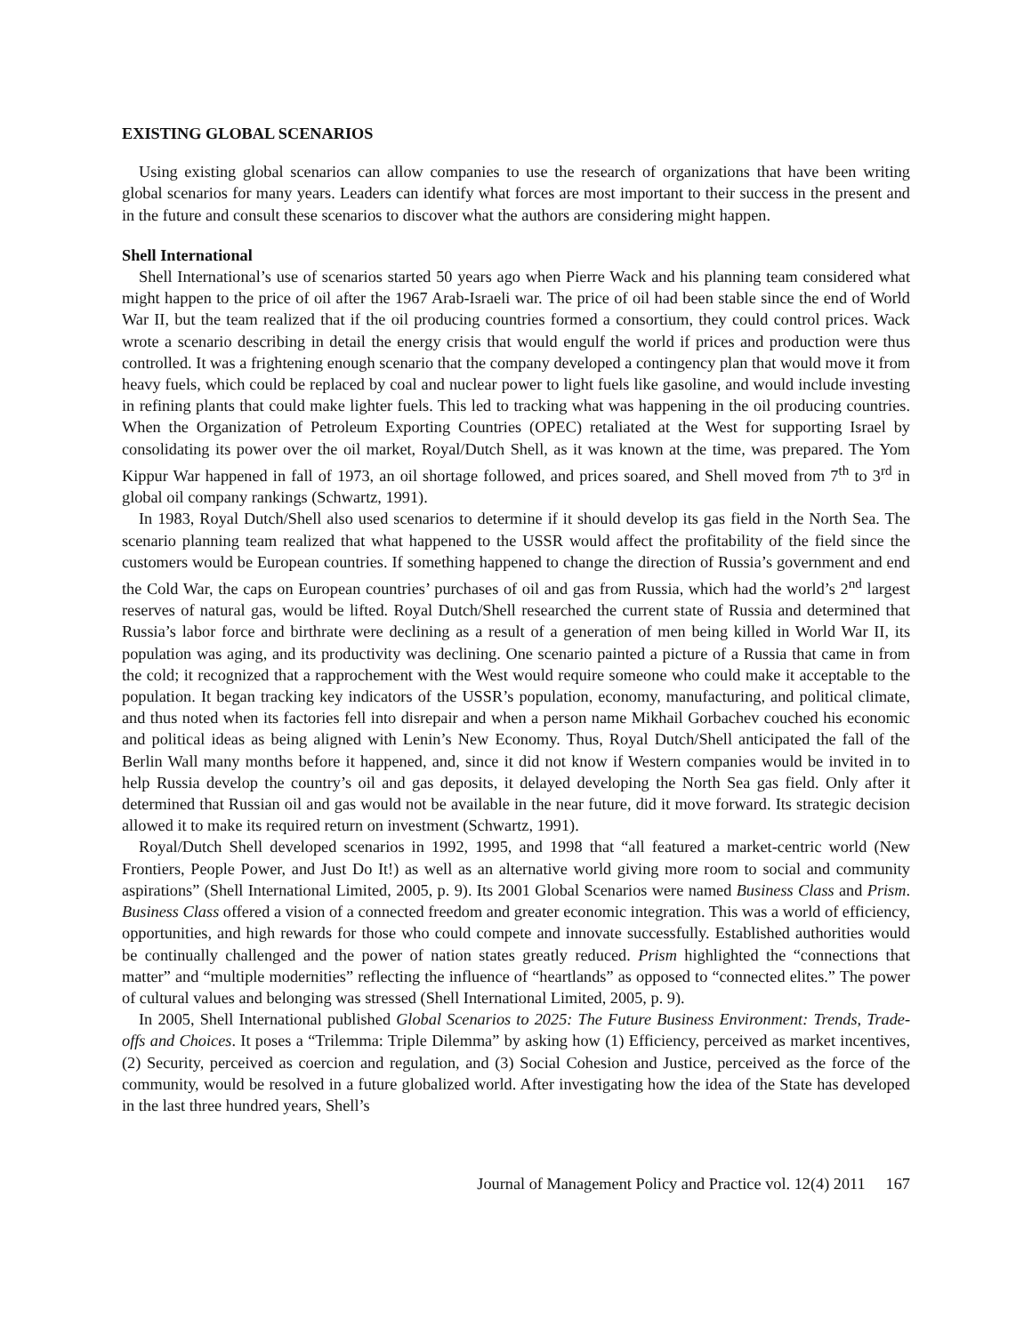EXISTING GLOBAL SCENARIOS
Using existing global scenarios can allow companies to use the research of organizations that have been writing global scenarios for many years. Leaders can identify what forces are most important to their success in the present and in the future and consult these scenarios to discover what the authors are considering might happen.
Shell International
Shell International’s use of scenarios started 50 years ago when Pierre Wack and his planning team considered what might happen to the price of oil after the 1967 Arab-Israeli war. The price of oil had been stable since the end of World War II, but the team realized that if the oil producing countries formed a consortium, they could control prices. Wack wrote a scenario describing in detail the energy crisis that would engulf the world if prices and production were thus controlled. It was a frightening enough scenario that the company developed a contingency plan that would move it from heavy fuels, which could be replaced by coal and nuclear power to light fuels like gasoline, and would include investing in refining plants that could make lighter fuels. This led to tracking what was happening in the oil producing countries. When the Organization of Petroleum Exporting Countries (OPEC) retaliated at the West for supporting Israel by consolidating its power over the oil market, Royal/Dutch Shell, as it was known at the time, was prepared. The Yom Kippur War happened in fall of 1973, an oil shortage followed, and prices soared, and Shell moved from 7<sup>th</sup> to 3<sup>rd</sup> in global oil company rankings (Schwartz, 1991).
In 1983, Royal Dutch/Shell also used scenarios to determine if it should develop its gas field in the North Sea. The scenario planning team realized that what happened to the USSR would affect the profitability of the field since the customers would be European countries. If something happened to change the direction of Russia’s government and end the Cold War, the caps on European countries’ purchases of oil and gas from Russia, which had the world’s 2<sup>nd</sup> largest reserves of natural gas, would be lifted. Royal Dutch/Shell researched the current state of Russia and determined that Russia’s labor force and birthrate were declining as a result of a generation of men being killed in World War II, its population was aging, and its productivity was declining. One scenario painted a picture of a Russia that came in from the cold; it recognized that a rapprochement with the West would require someone who could make it acceptable to the population. It began tracking key indicators of the USSR’s population, economy, manufacturing, and political climate, and thus noted when its factories fell into disrepair and when a person name Mikhail Gorbachev couched his economic and political ideas as being aligned with Lenin’s New Economy. Thus, Royal Dutch/Shell anticipated the fall of the Berlin Wall many months before it happened, and, since it did not know if Western companies would be invited in to help Russia develop the country’s oil and gas deposits, it delayed developing the North Sea gas field. Only after it determined that Russian oil and gas would not be available in the near future, did it move forward. Its strategic decision allowed it to make its required return on investment (Schwartz, 1991).
Royal/Dutch Shell developed scenarios in 1992, 1995, and 1998 that “all featured a market-centric world (New Frontiers, People Power, and Just Do It!) as well as an alternative world giving more room to social and community aspirations” (Shell International Limited, 2005, p. 9). Its 2001 Global Scenarios were named Business Class and Prism. Business Class offered a vision of a connected freedom and greater economic integration. This was a world of efficiency, opportunities, and high rewards for those who could compete and innovate successfully. Established authorities would be continually challenged and the power of nation states greatly reduced. Prism highlighted the “connections that matter” and “multiple modernities” reflecting the influence of “heartlands” as opposed to “connected elites.” The power of cultural values and belonging was stressed (Shell International Limited, 2005, p. 9).
In 2005, Shell International published Global Scenarios to 2025: The Future Business Environment: Trends, Trade-offs and Choices. It poses a “Trilemma: Triple Dilemma” by asking how (1) Efficiency, perceived as market incentives, (2) Security, perceived as coercion and regulation, and (3) Social Cohesion and Justice, perceived as the force of the community, would be resolved in a future globalized world. After investigating how the idea of the State has developed in the last three hundred years, Shell’s
Journal of Management Policy and Practice vol. 12(4) 2011 167